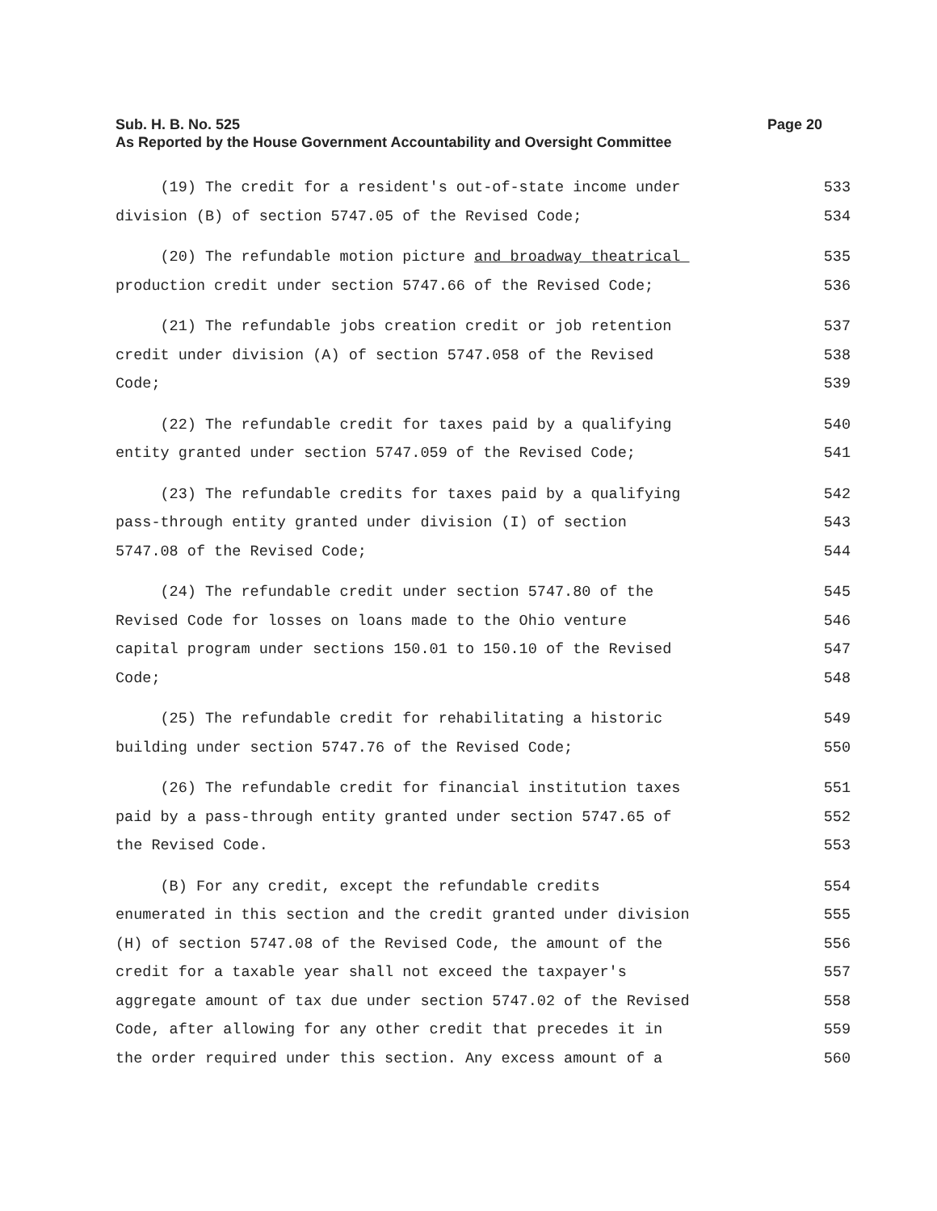Page 20 Sub. H. B. No. 525
As Reported by the House Government Accountability and Oversight Committee
(19) The credit for a resident's out-of-state income under 533
division (B) of section 5747.05 of the Revised Code; 534
(20) The refundable motion picture and broadway theatrical 535
production credit under section 5747.66 of the Revised Code; 536
(21) The refundable jobs creation credit or job retention 537
credit under division (A) of section 5747.058 of the Revised 538
Code; 539
(22) The refundable credit for taxes paid by a qualifying 540
entity granted under section 5747.059 of the Revised Code; 541
(23) The refundable credits for taxes paid by a qualifying 542
pass-through entity granted under division (I) of section 543
5747.08 of the Revised Code; 544
(24) The refundable credit under section 5747.80 of the 545
Revised Code for losses on loans made to the Ohio venture 546
capital program under sections 150.01 to 150.10 of the Revised 547
Code; 548
(25) The refundable credit for rehabilitating a historic 549
building under section 5747.76 of the Revised Code; 550
(26) The refundable credit for financial institution taxes 551
paid by a pass-through entity granted under section 5747.65 of 552
the Revised Code. 553
(B) For any credit, except the refundable credits 554
enumerated in this section and the credit granted under division 555
(H) of section 5747.08 of the Revised Code, the amount of the 556
credit for a taxable year shall not exceed the taxpayer's 557
aggregate amount of tax due under section 5747.02 of the Revised 558
Code, after allowing for any other credit that precedes it in 559
the order required under this section. Any excess amount of a 560